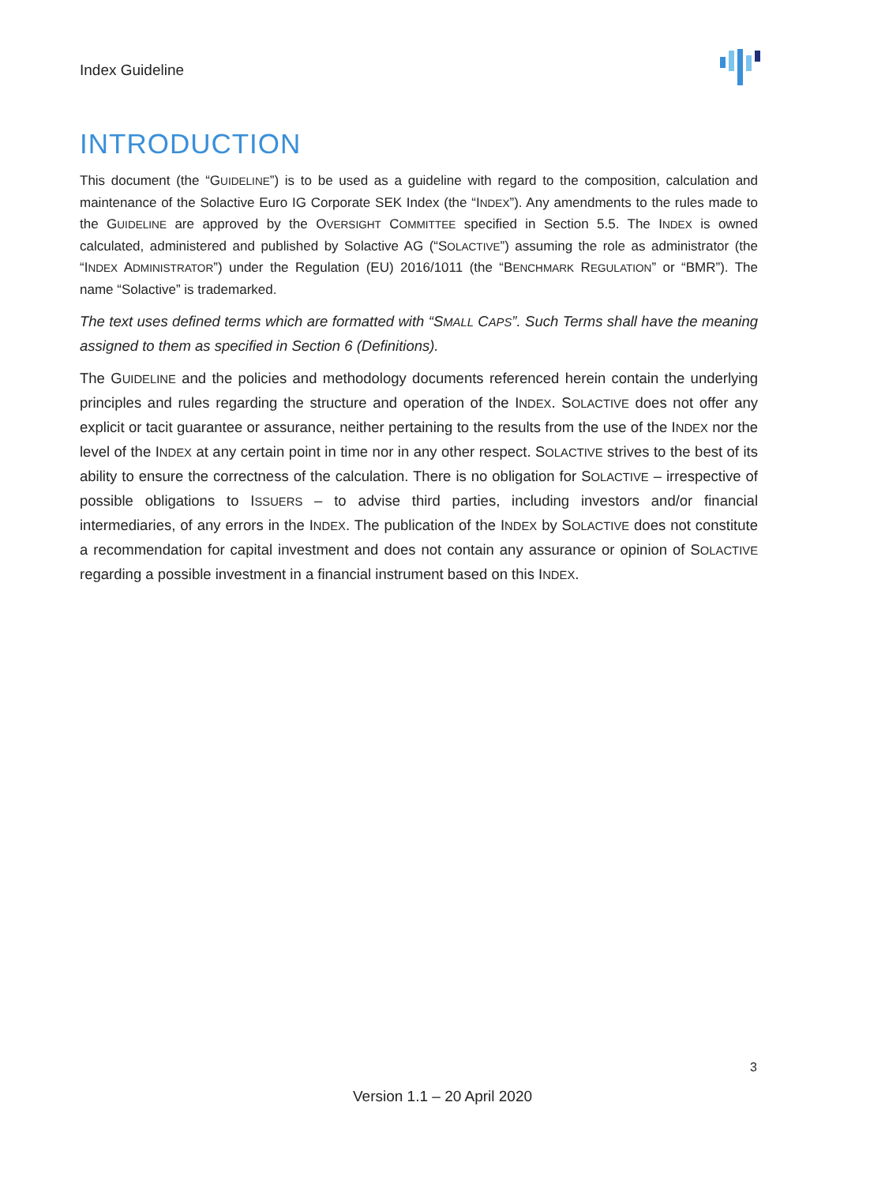Index Guideline
INTRODUCTION
This document (the “GUIDELINE”) is to be used as a guideline with regard to the composition, calculation and maintenance of the Solactive Euro IG Corporate SEK Index (the “INDEX”). Any amendments to the rules made to the GUIDELINE are approved by the OVERSIGHT COMMITTEE specified in Section 5.5. The INDEX is owned calculated, administered and published by Solactive AG (“SOLACTIVE”) assuming the role as administrator (the “INDEX ADMINISTRATOR”) under the Regulation (EU) 2016/1011 (the “BENCHMARK REGULATION” or “BMR”). The name “Solactive” is trademarked.
The text uses defined terms which are formatted with “SMALL CAPS”. Such Terms shall have the meaning assigned to them as specified in Section 6 (Definitions).
The GUIDELINE and the policies and methodology documents referenced herein contain the underlying principles and rules regarding the structure and operation of the INDEX. SOLACTIVE does not offer any explicit or tacit guarantee or assurance, neither pertaining to the results from the use of the INDEX nor the level of the INDEX at any certain point in time nor in any other respect. SOLACTIVE strives to the best of its ability to ensure the correctness of the calculation. There is no obligation for SOLACTIVE – irrespective of possible obligations to ISSUERS – to advise third parties, including investors and/or financial intermediaries, of any errors in the INDEX. The publication of the INDEX by SOLACTIVE does not constitute a recommendation for capital investment and does not contain any assurance or opinion of SOLACTIVE regarding a possible investment in a financial instrument based on this INDEX.
3
Version 1.1 – 20 April 2020